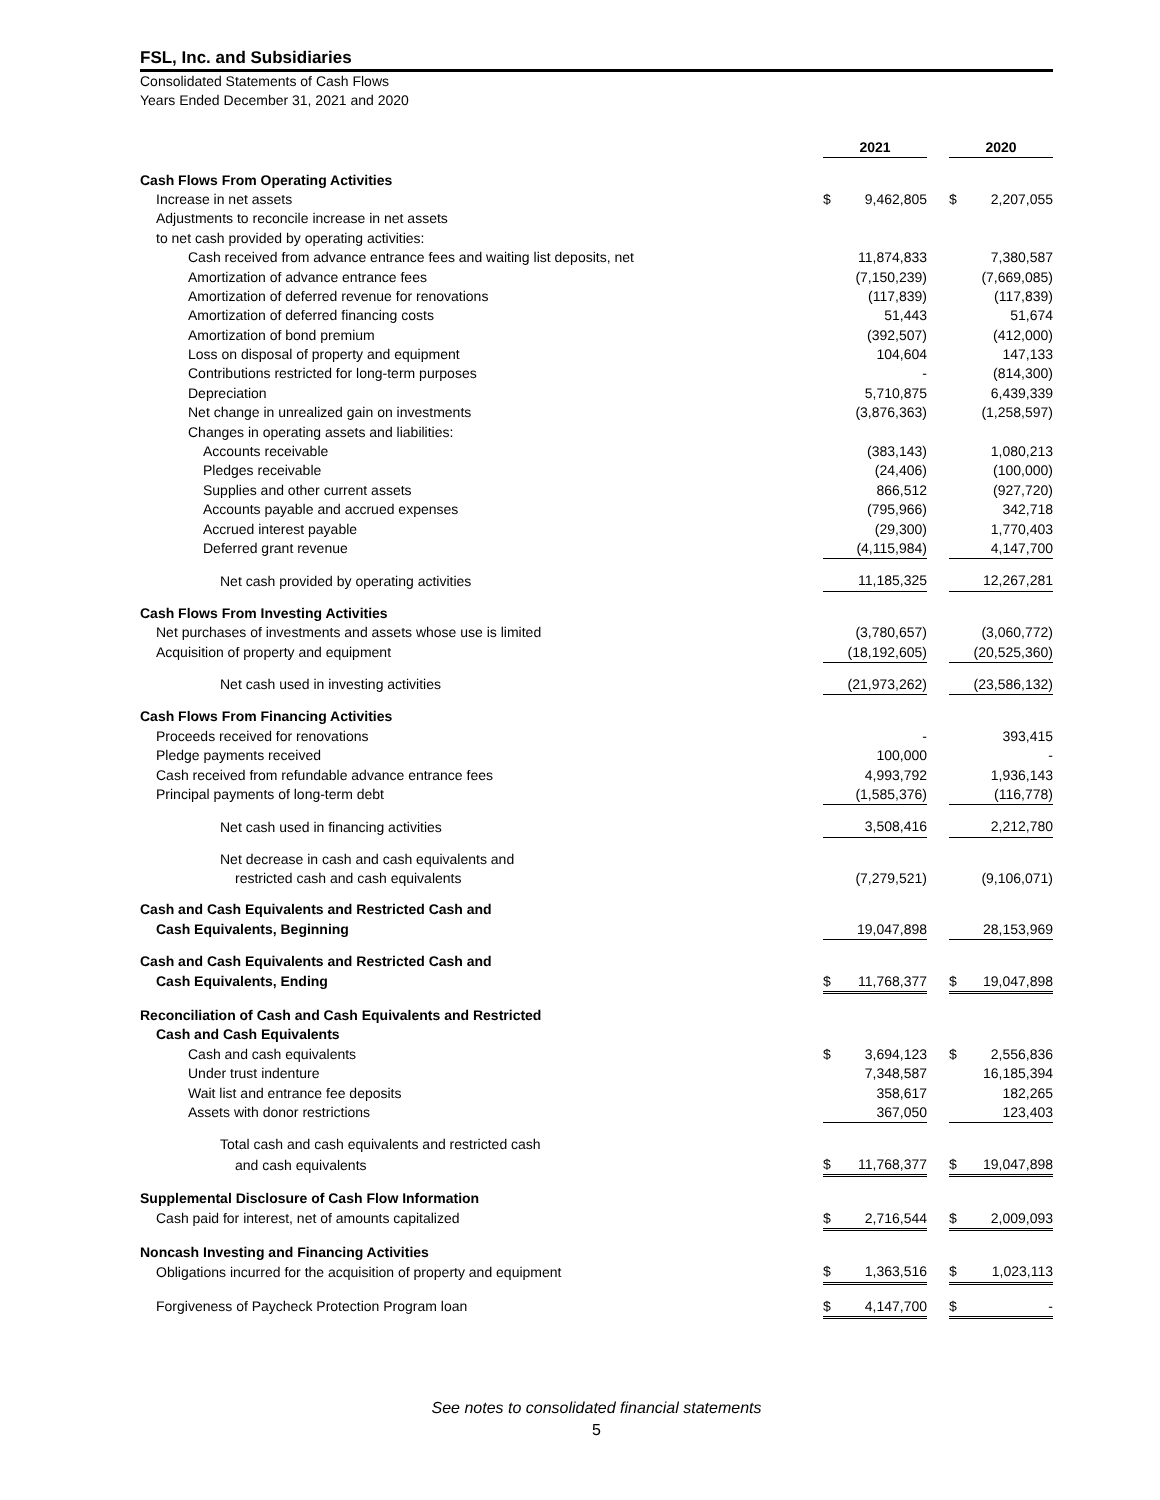FSL, Inc. and Subsidiaries
Consolidated Statements of Cash Flows
Years Ended December 31, 2021 and 2020
| | 2021 | | | 2020 | |
| Cash Flows From Operating Activities | | | | | |
| Increase in net assets | $ | 9,462,805 | | $ | 2,207,055 |
| Adjustments to reconcile increase in net assets | | | | | |
| to net cash provided by operating activities: | | | | | |
| Cash received from advance entrance fees and waiting list deposits, net | | 11,874,833 | | | 7,380,587 |
| Amortization of advance entrance fees | | (7,150,239) | | | (7,669,085) |
| Amortization of deferred revenue for renovations | | (117,839) | | | (117,839) |
| Amortization of deferred financing costs | | 51,443 | | | 51,674 |
| Amortization of bond premium | | (392,507) | | | (412,000) |
| Loss on disposal of property and equipment | | 104,604 | | | 147,133 |
| Contributions restricted for long-term purposes | | - | | | (814,300) |
| Depreciation | | 5,710,875 | | | 6,439,339 |
| Net change in unrealized gain on investments | | (3,876,363) | | | (1,258,597) |
| Changes in operating assets and liabilities: | | | | | |
| Accounts receivable | | (383,143) | | | 1,080,213 |
| Pledges receivable | | (24,406) | | | (100,000) |
| Supplies and other current assets | | 866,512 | | | (927,720) |
| Accounts payable and accrued expenses | | (795,966) | | | 342,718 |
| Accrued interest payable | | (29,300) | | | 1,770,403 |
| Deferred grant revenue | | (4,115,984) | | | 4,147,700 |
| Net cash provided by operating activities | | 11,185,325 | | | 12,267,281 |
| Cash Flows From Investing Activities | | | | | |
| Net purchases of investments and assets whose use is limited | | (3,780,657) | | | (3,060,772) |
| Acquisition of property and equipment | | (18,192,605) | | | (20,525,360) |
| Net cash used in investing activities | | (21,973,262) | | | (23,586,132) |
| Cash Flows From Financing Activities | | | | | |
| Proceeds received for renovations | | - | | | 393,415 |
| Pledge payments received | | 100,000 | | | - |
| Cash received from refundable advance entrance fees | | 4,993,792 | | | 1,936,143 |
| Principal payments of long-term debt | | (1,585,376) | | | (116,778) |
| Net cash used in financing activities | | 3,508,416 | | | 2,212,780 |
| Net decrease in cash and cash equivalents and | | | | | |
| restricted cash and cash equivalents | | (7,279,521) | | | (9,106,071) |
| Cash and Cash Equivalents and Restricted Cash and | | | | | |
| Cash Equivalents, Beginning | | 19,047,898 | | | 28,153,969 |
| Cash and Cash Equivalents and Restricted Cash and | | | | | |
| Cash Equivalents, Ending | $ | 11,768,377 | | $ | 19,047,898 |
| Reconciliation of Cash and Cash Equivalents and Restricted | | | | | |
| Cash and Cash Equivalents | | | | | |
| Cash and cash equivalents | $ | 3,694,123 | | $ | 2,556,836 |
| Under trust indenture | | 7,348,587 | | | 16,185,394 |
| Wait list and entrance fee deposits | | 358,617 | | | 182,265 |
| Assets with donor restrictions | | 367,050 | | | 123,403 |
| Total cash and cash equivalents and restricted cash | | | | | |
| and cash equivalents | $ | 11,768,377 | | $ | 19,047,898 |
| Supplemental Disclosure of Cash Flow Information | | | | | |
| Cash paid for interest, net of amounts capitalized | $ | 2,716,544 | | $ | 2,009,093 |
| Noncash Investing and Financing Activities | | | | | |
| Obligations incurred for the acquisition of property and equipment | $ | 1,363,516 | | $ | 1,023,113 |
| Forgiveness of Paycheck Protection Program loan | $ | 4,147,700 | | $ | - |
See notes to consolidated financial statements
5